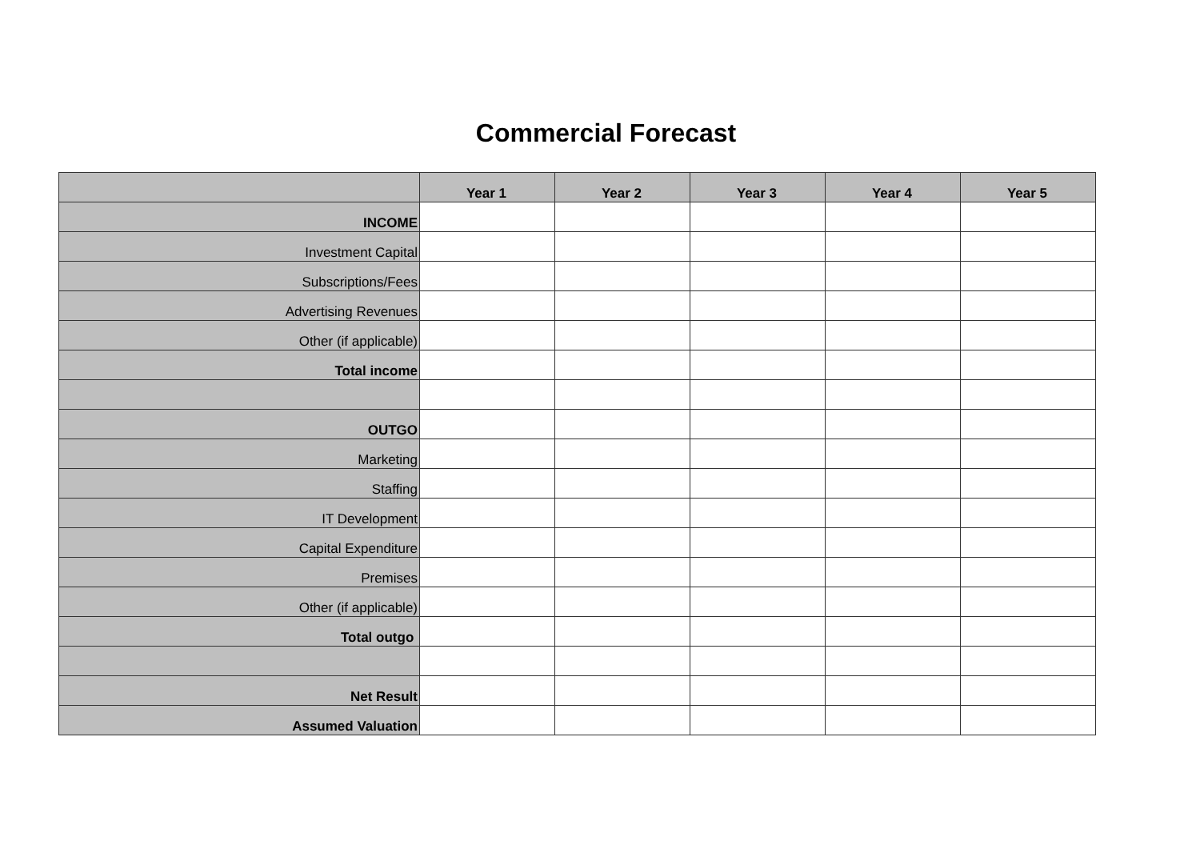Commercial Forecast
| | Year 1 | Year 2 | Year 3 | Year 4 | Year 5 |
| --- | --- | --- | --- | --- | --- |
| INCOME | | | | | |
| Investment Capital | | | | | |
| Subscriptions/Fees | | | | | |
| Advertising Revenues | | | | | |
| Other (if applicable) | | | | | |
| Total income | | | | | |
| OUTGO | | | | | |
| Marketing | | | | | |
| Staffing | | | | | |
| IT Development | | | | | |
| Capital Expenditure | | | | | |
| Premises | | | | | |
| Other (if applicable) | | | | | |
| Total outgo | | | | | |
| Net Result | | | | | |
| Assumed Valuation | | | | | |